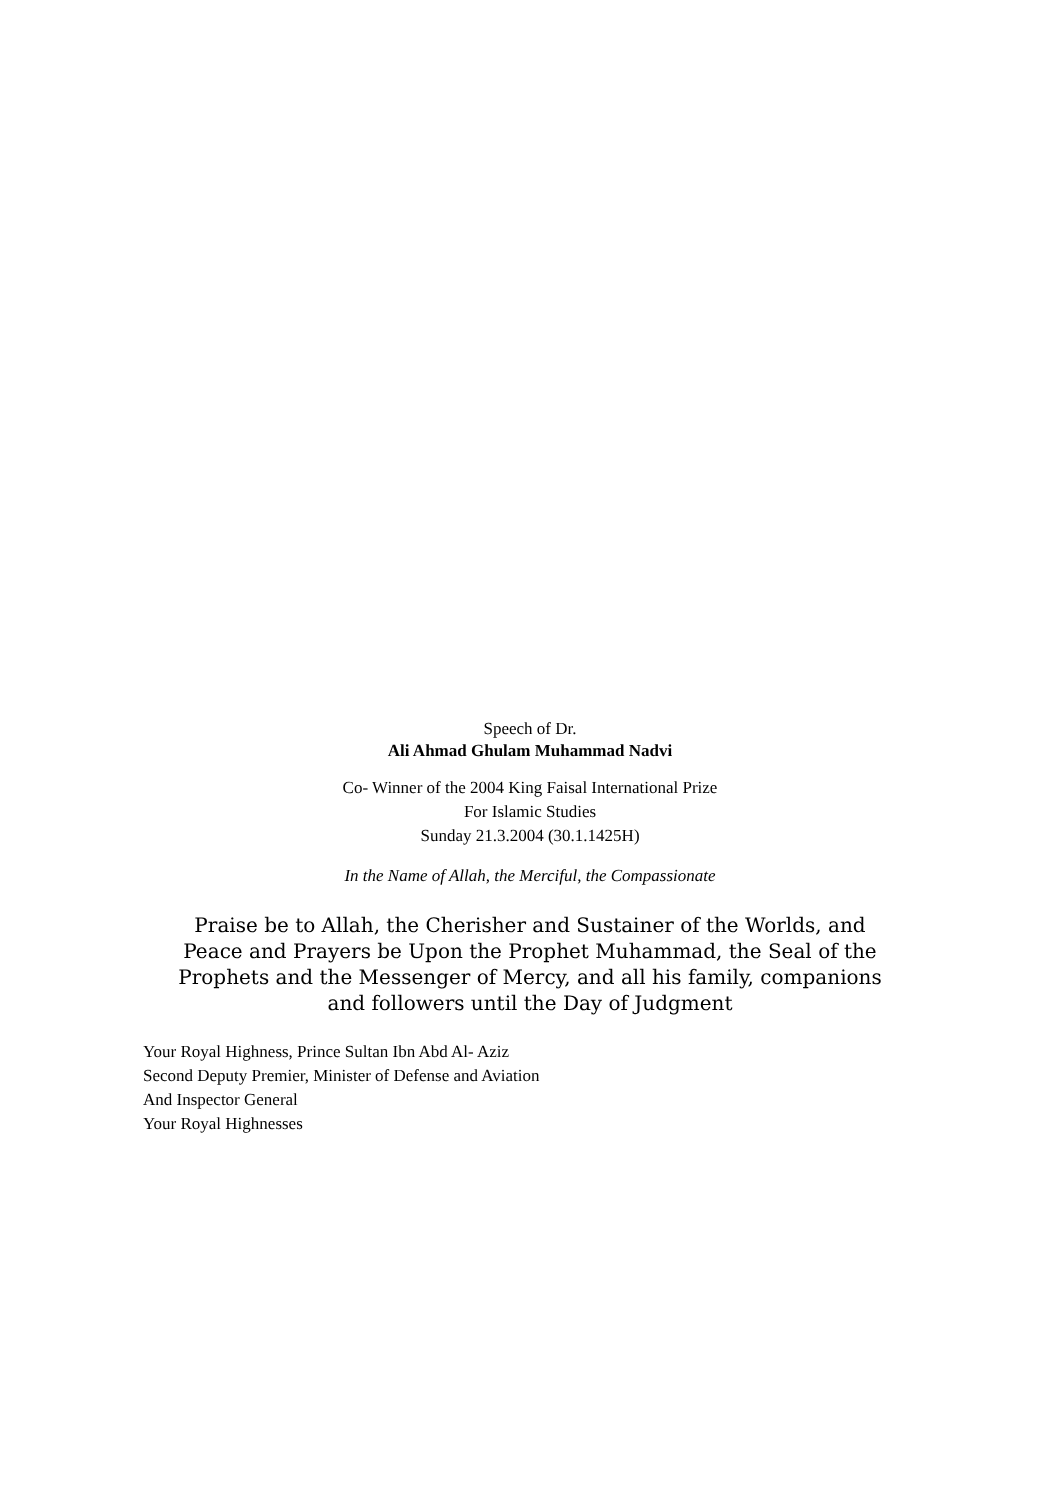Speech of Dr.
Ali Ahmad Ghulam Muhammad Nadvi
Co- Winner of the 2004 King Faisal International Prize
For Islamic Studies
Sunday 21.3.2004 (30.1.1425H)
In the Name of Allah, the Merciful, the Compassionate
Praise be to Allah, the Cherisher and Sustainer of the Worlds, and Peace and Prayers be Upon the Prophet Muhammad, the Seal of the Prophets and the Messenger of Mercy, and all his family, companions and followers until the Day of Judgment
Your Royal Highness, Prince Sultan Ibn Abd Al- Aziz
Second Deputy Premier, Minister of Defense and Aviation
And Inspector General
Your Royal Highnesses